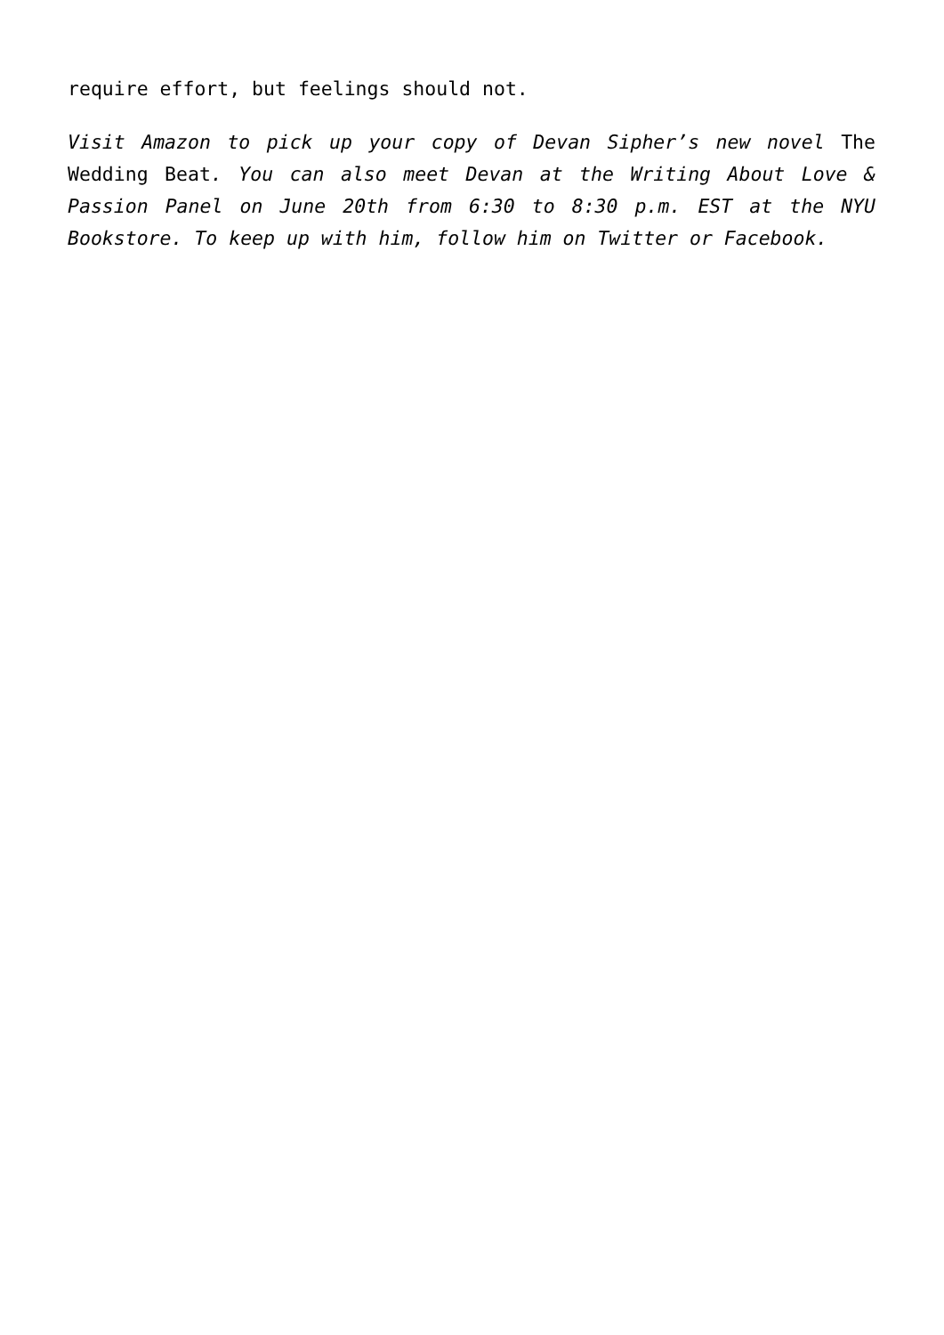require effort, but feelings should not.
Visit Amazon to pick up your copy of Devan Sipher’s new novel The Wedding Beat. You can also meet Devan at the Writing About Love & Passion Panel on June 20th from 6:30 to 8:30 p.m. EST at the NYU Bookstore. To keep up with him, follow him on Twitter or Facebook.